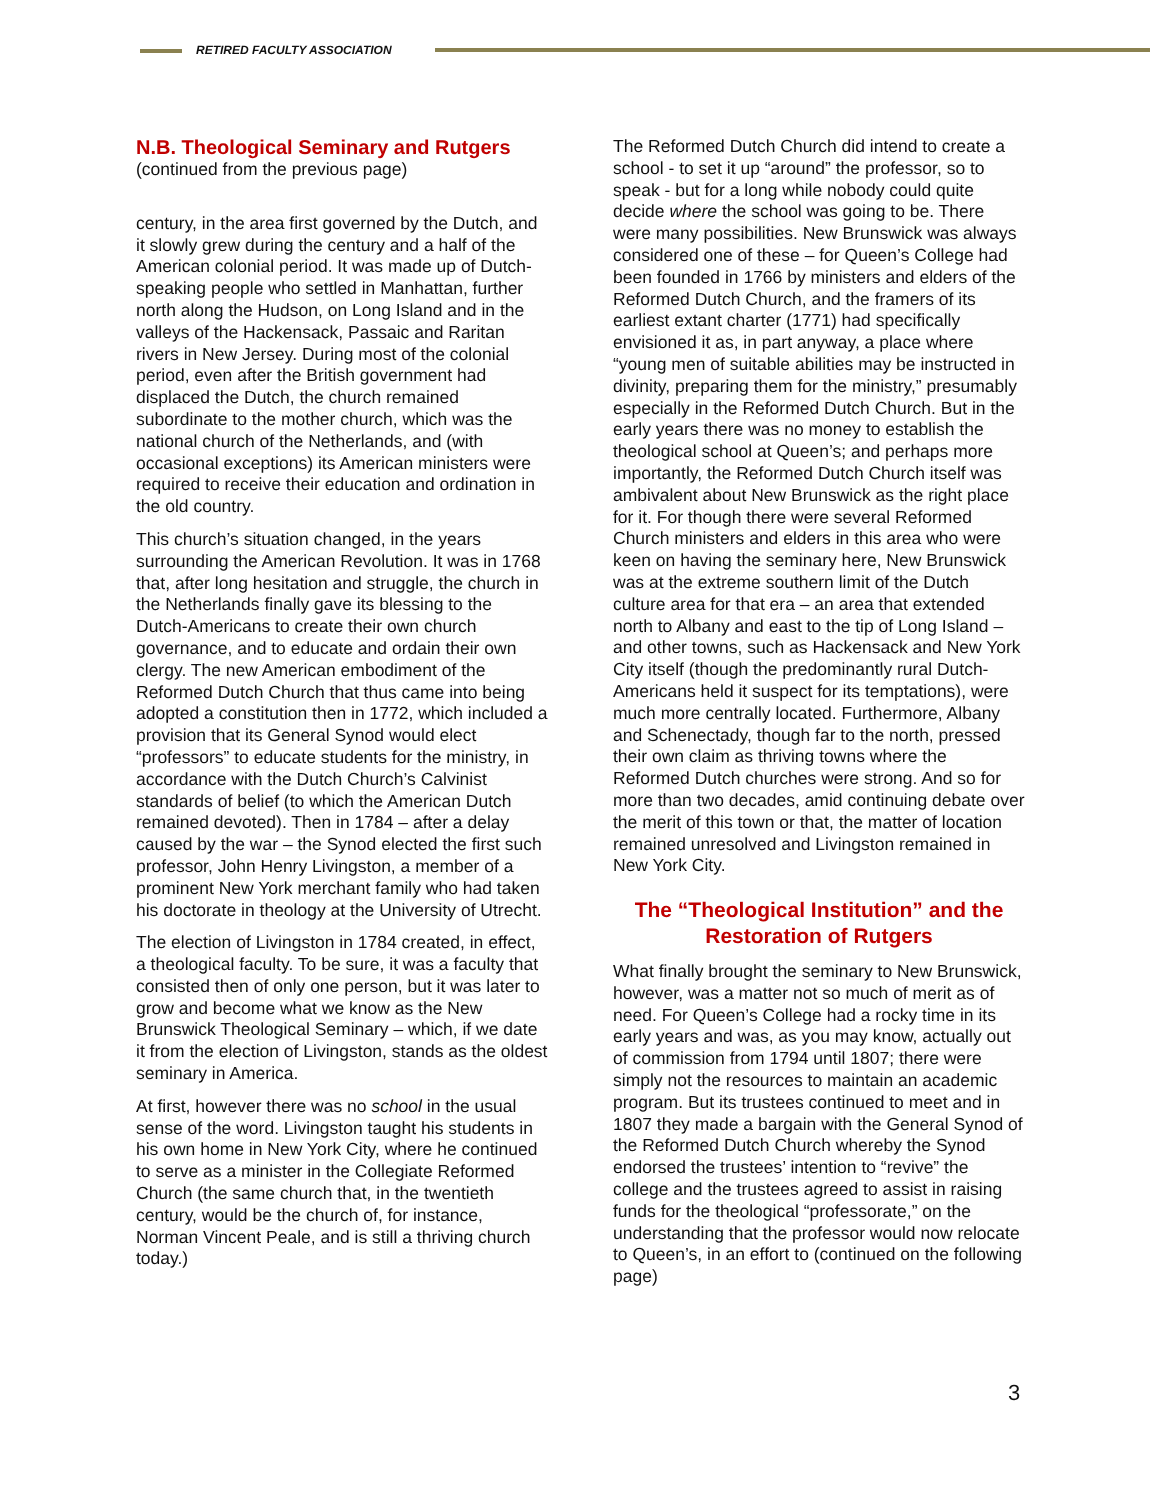RETIRED FACULTY ASSOCIATION
N.B. Theological Seminary and Rutgers
(continued from the previous page)
century, in the area first governed by the Dutch, and it slowly grew during the century and a half of the American colonial period. It was made up of Dutch-speaking people who settled in Manhattan, further north along the Hudson, on Long Island and in the valleys of the Hackensack, Passaic and Raritan rivers in New Jersey. During most of the colonial period, even after the British government had displaced the Dutch, the church remained subordinate to the mother church, which was the national church of the Netherlands, and (with occasional exceptions) its American ministers were required to receive their education and ordination in the old country.
This church’s situation changed, in the years surrounding the American Revolution. It was in 1768 that, after long hesitation and struggle, the church in the Netherlands finally gave its blessing to the Dutch-Americans to create their own church governance, and to educate and ordain their own clergy. The new American embodiment of the Reformed Dutch Church that thus came into being adopted a constitution then in 1772, which included a provision that its General Synod would elect “professors” to educate students for the ministry, in accordance with the Dutch Church’s Calvinist standards of belief (to which the American Dutch remained devoted). Then in 1784 – after a delay caused by the war – the Synod elected the first such professor, John Henry Livingston, a member of a prominent New York merchant family who had taken his doctorate in theology at the University of Utrecht.
The election of Livingston in 1784 created, in effect, a theological faculty. To be sure, it was a faculty that consisted then of only one person, but it was later to grow and become what we know as the New Brunswick Theological Seminary – which, if we date it from the election of Livingston, stands as the oldest seminary in America.
At first, however there was no school in the usual sense of the word. Livingston taught his students in his own home in New York City, where he continued to serve as a minister in the Collegiate Reformed Church (the same church that, in the twentieth century, would be the church of, for instance, Norman Vincent Peale, and is still a thriving church today.)
The Reformed Dutch Church did intend to create a school - to set it up “around” the professor, so to speak - but for a long while nobody could quite decide where the school was going to be. There were many possibilities. New Brunswick was always considered one of these – for Queen’s College had been founded in 1766 by ministers and elders of the Reformed Dutch Church, and the framers of its earliest extant charter (1771) had specifically envisioned it as, in part anyway, a place where “young men of suitable abilities may be instructed in divinity, preparing them for the ministry,” presumably especially in the Reformed Dutch Church. But in the early years there was no money to establish the theological school at Queen’s; and perhaps more importantly, the Reformed Dutch Church itself was ambivalent about New Brunswick as the right place for it. For though there were several Reformed Church ministers and elders in this area who were keen on having the seminary here, New Brunswick was at the extreme southern limit of the Dutch culture area for that era – an area that extended north to Albany and east to the tip of Long Island – and other towns, such as Hackensack and New York City itself (though the predominantly rural Dutch-Americans held it suspect for its temptations), were much more centrally located. Furthermore, Albany and Schenectady, though far to the north, pressed their own claim as thriving towns where the Reformed Dutch churches were strong. And so for more than two decades, amid continuing debate over the merit of this town or that, the matter of location remained unresolved and Livingston remained in New York City.
The “Theological Institution” and the Restoration of Rutgers
What finally brought the seminary to New Brunswick, however, was a matter not so much of merit as of need. For Queen’s College had a rocky time in its early years and was, as you may know, actually out of commission from 1794 until 1807; there were simply not the resources to maintain an academic program. But its trustees continued to meet and in 1807 they made a bargain with the General Synod of the Reformed Dutch Church whereby the Synod endorsed the trustees’ intention to “revive” the college and the trustees agreed to assist in raising funds for the theological “professorate,” on the understanding that the professor would now relocate to Queen’s, in an effort to (continued on the following page)
3